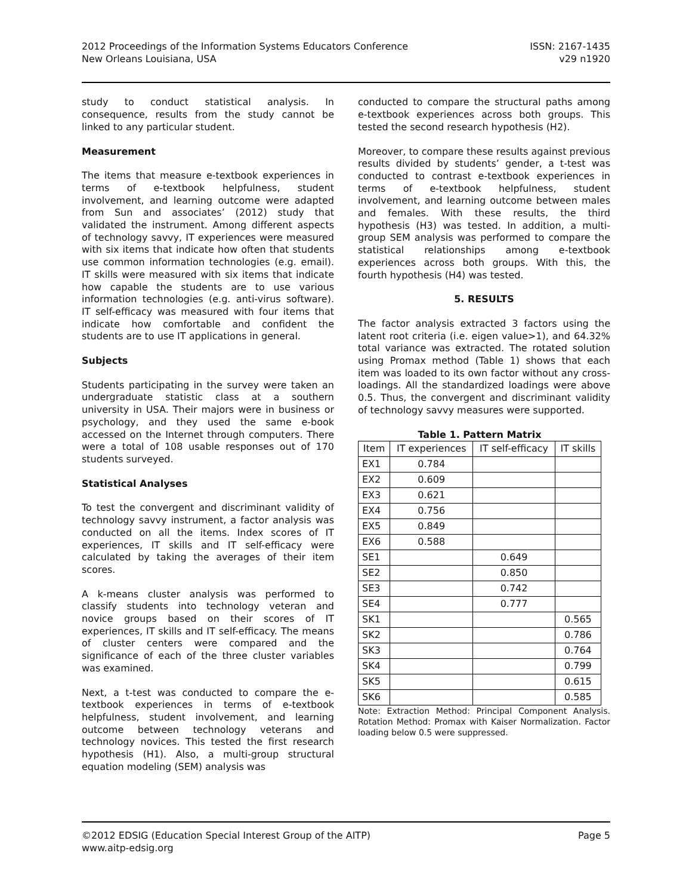2012 Proceedings of the Information Systems Educators Conference
New Orleans Louisiana, USA
ISSN: 2167-1435
v29 n1920
study to conduct statistical analysis. In consequence, results from the study cannot be linked to any particular student.
Measurement
The items that measure e-textbook experiences in terms of e-textbook helpfulness, student involvement, and learning outcome were adapted from Sun and associates’ (2012) study that validated the instrument. Among different aspects of technology savvy, IT experiences were measured with six items that indicate how often that students use common information technologies (e.g. email). IT skills were measured with six items that indicate how capable the students are to use various information technologies (e.g. anti-virus software). IT self-efficacy was measured with four items that indicate how comfortable and confident the students are to use IT applications in general.
Subjects
Students participating in the survey were taken an undergraduate statistic class at a southern university in USA. Their majors were in business or psychology, and they used the same e-book accessed on the Internet through computers. There were a total of 108 usable responses out of 170 students surveyed.
Statistical Analyses
To test the convergent and discriminant validity of technology savvy instrument, a factor analysis was conducted on all the items. Index scores of IT experiences, IT skills and IT self-efficacy were calculated by taking the averages of their item scores.
A k-means cluster analysis was performed to classify students into technology veteran and novice groups based on their scores of IT experiences, IT skills and IT self-efficacy. The means of cluster centers were compared and the significance of each of the three cluster variables was examined.
Next, a t-test was conducted to compare the e-textbook experiences in terms of e-textbook helpfulness, student involvement, and learning outcome between technology veterans and technology novices. This tested the first research hypothesis (H1). Also, a multi-group structural equation modeling (SEM) analysis was
conducted to compare the structural paths among e-textbook experiences across both groups. This tested the second research hypothesis (H2).
Moreover, to compare these results against previous results divided by students’ gender, a t-test was conducted to contrast e-textbook experiences in terms of e-textbook helpfulness, student involvement, and learning outcome between males and females. With these results, the third hypothesis (H3) was tested. In addition, a multi-group SEM analysis was performed to compare the statistical relationships among e-textbook experiences across both groups. With this, the fourth hypothesis (H4) was tested.
5. RESULTS
The factor analysis extracted 3 factors using the latent root criteria (i.e. eigen value>1), and 64.32% total variance was extracted. The rotated solution using Promax method (Table 1) shows that each item was loaded to its own factor without any cross-loadings. All the standardized loadings were above 0.5. Thus, the convergent and discriminant validity of technology savvy measures were supported.
Table 1. Pattern Matrix
| Item | IT experiences | IT self-efficacy | IT skills |
| --- | --- | --- | --- |
| EX1 | 0.784 | | |
| EX2 | 0.609 | | |
| EX3 | 0.621 | | |
| EX4 | 0.756 | | |
| EX5 | 0.849 | | |
| EX6 | 0.588 | | |
| SE1 | | 0.649 | |
| SE2 | | 0.850 | |
| SE3 | | 0.742 | |
| SE4 | | 0.777 | |
| SK1 | | | 0.565 |
| SK2 | | | 0.786 |
| SK3 | | | 0.764 |
| SK4 | | | 0.799 |
| SK5 | | | 0.615 |
| SK6 | | | 0.585 |
Note: Extraction Method: Principal Component Analysis. Rotation Method: Promax with Kaiser Normalization. Factor loading below 0.5 were suppressed.
©2012 EDSIG (Education Special Interest Group of the AITP)
www.aitp-edsig.org
Page 5